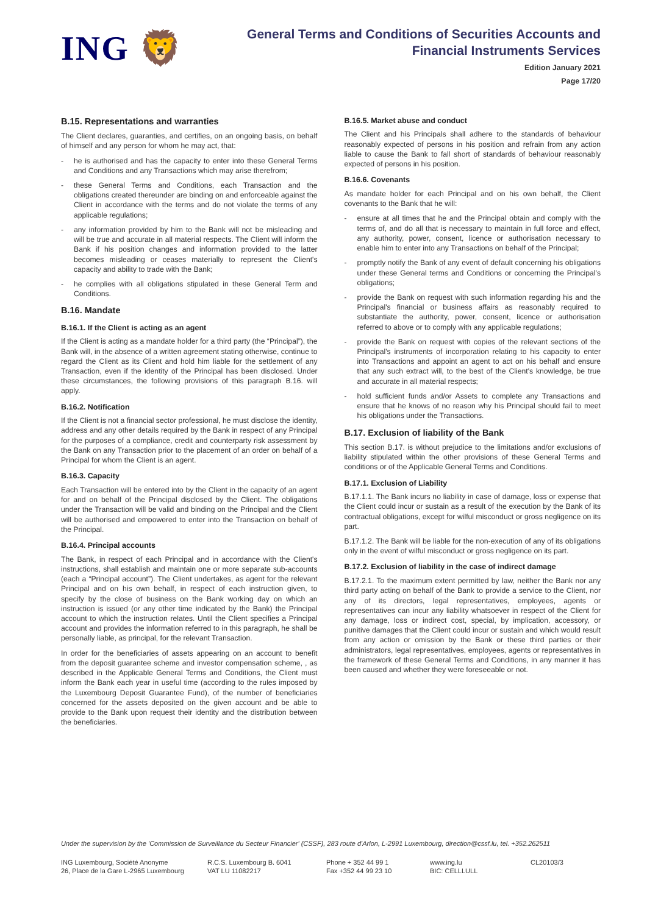ING 🦁
General Terms and Conditions of Securities Accounts and
Financial Instruments Services
Edition January 2021
Page 17/20
B.15. Representations and warranties
The Client declares, guaranties, and certifies, on an ongoing basis, on behalf of himself and any person for whom he may act, that:
- he is authorised and has the capacity to enter into these General Terms and Conditions and any Transactions which may arise therefrom;
- these General Terms and Conditions, each Transaction and the obligations created thereunder are binding on and enforceable against the Client in accordance with the terms and do not violate the terms of any applicable regulations;
- any information provided by him to the Bank will not be misleading and will be true and accurate in all material respects. The Client will inform the Bank if his position changes and information provided to the latter becomes misleading or ceases materially to represent the Client's capacity and ability to trade with the Bank;
- he complies with all obligations stipulated in these General Term and Conditions.
B.16. Mandate
B.16.1. If the Client is acting as an agent
If the Client is acting as a mandate holder for a third party (the “Principal”), the Bank will, in the absence of a written agreement stating otherwise, continue to regard the Client as its Client and hold him liable for the settlement of any Transaction, even if the identity of the Principal has been disclosed. Under these circumstances, the following provisions of this paragraph B.16. will apply.
B.16.2. Notification
If the Client is not a financial sector professional, he must disclose the identity, address and any other details required by the Bank in respect of any Principal for the purposes of a compliance, credit and counterparty risk assessment by the Bank on any Transaction prior to the placement of an order on behalf of a Principal for whom the Client is an agent.
B.16.3. Capacity
Each Transaction will be entered into by the Client in the capacity of an agent for and on behalf of the Principal disclosed by the Client. The obligations under the Transaction will be valid and binding on the Principal and the Client will be authorised and empowered to enter into the Transaction on behalf of the Principal.
B.16.4. Principal accounts
The Bank, in respect of each Principal and in accordance with the Client's instructions, shall establish and maintain one or more separate sub-accounts (each a “Principal account”). The Client undertakes, as agent for the relevant Principal and on his own behalf, in respect of each instruction given, to specify by the close of business on the Bank working day on which an instruction is issued (or any other time indicated by the Bank) the Principal account to which the instruction relates. Until the Client specifies a Principal account and provides the information referred to in this paragraph, he shall be personally liable, as principal, for the relevant Transaction.
In order for the beneficiaries of assets appearing on an account to benefit from the deposit guarantee scheme and investor compensation scheme, , as described in the Applicable General Terms and Conditions, the Client must inform the Bank each year in useful time (according to the rules imposed by the Luxembourg Deposit Guarantee Fund), of the number of beneficiaries concerned for the assets deposited on the given account and be able to provide to the Bank upon request their identity and the distribution between the beneficiaries.
B.16.5. Market abuse and conduct
The Client and his Principals shall adhere to the standards of behaviour reasonably expected of persons in his position and refrain from any action liable to cause the Bank to fall short of standards of behaviour reasonably expected of persons in his position.
B.16.6. Covenants
As mandate holder for each Principal and on his own behalf, the Client covenants to the Bank that he will:
- ensure at all times that he and the Principal obtain and comply with the terms of, and do all that is necessary to maintain in full force and effect, any authority, power, consent, licence or authorisation necessary to enable him to enter into any Transactions on behalf of the Principal;
- promptly notify the Bank of any event of default concerning his obligations under these General terms and Conditions or concerning the Principal's obligations;
- provide the Bank on request with such information regarding his and the Principal's financial or business affairs as reasonably required to substantiate the authority, power, consent, licence or authorisation referred to above or to comply with any applicable regulations;
- provide the Bank on request with copies of the relevant sections of the Principal's instruments of incorporation relating to his capacity to enter into Transactions and appoint an agent to act on his behalf and ensure that any such extract will, to the best of the Client's knowledge, be true and accurate in all material respects;
- hold sufficient funds and/or Assets to complete any Transactions and ensure that he knows of no reason why his Principal should fail to meet his obligations under the Transactions.
B.17. Exclusion of liability of the Bank
This section B.17. is without prejudice to the limitations and/or exclusions of liability stipulated within the other provisions of these General Terms and conditions or of the Applicable General Terms and Conditions.
B.17.1. Exclusion of Liability
B.17.1.1. The Bank incurs no liability in case of damage, loss or expense that the Client could incur or sustain as a result of the execution by the Bank of its contractual obligations, except for wilful misconduct or gross negligence on its part.
B.17.1.2. The Bank will be liable for the non-execution of any of its obligations only in the event of wilful misconduct or gross negligence on its part.
B.17.2. Exclusion of liability in the case of indirect damage
B.17.2.1. To the maximum extent permitted by law, neither the Bank nor any third party acting on behalf of the Bank to provide a service to the Client, nor any of its directors, legal representatives, employees, agents or representatives can incur any liability whatsoever in respect of the Client for any damage, loss or indirect cost, special, by implication, accessory, or punitive damages that the Client could incur or sustain and which would result from any action or omission by the Bank or these third parties or their administrators, legal representatives, employees, agents or representatives in the framework of these General Terms and Conditions, in any manner it has been caused and whether they were foreseeable or not.
Under the supervision by the 'Commission de Surveillance du Secteur Financier' (CSSF), 283 route d'Arlon, L-2991 Luxembourg, direction@cssf.lu, tel. +352.262511
ING Luxembourg, Société Anonyme
26, Place de la Gare L-2965 Luxembourg
R.C.S. Luxembourg B. 6041
VAT LU 11082217
Phone + 352 44 99 1
Fax +352 44 99 23 10
www.ing.lu
BIC: CELLLULL
CL20103/3